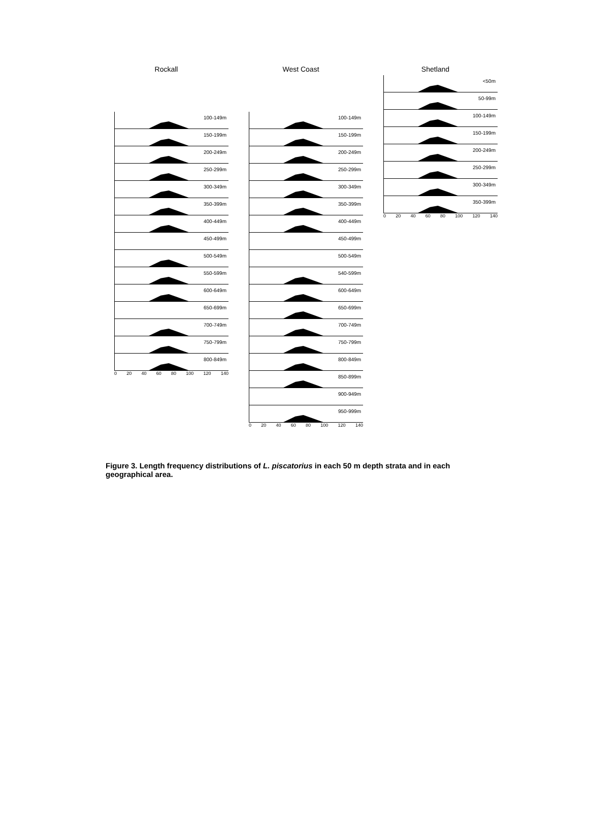Rockall
100-149m
150-199m
200-249m
250-299m
300-349m
350-399m
400-449m
450-499m
500-549m
550-599m
600-649m
650-699m
700-749m
750-799m
800-849m
0 20 40 60 80 100 120 140
West Coast
100-149m
150-199m
200-249m
250-299m
300-349m
350-399m
400-449m
450-499m
500-549m
540-599m
600-649m
650-699m
700-749m
750-799m
800-849m
850-899m
900-949m
950-999m
0 20 40 60 80 100 120 140
Shetland
<50m
50-99m
100-149m
150-199m
200-249m
250-299m
300-349m
350-399m
0 20 40 60 80 100 120 140
Figure 3. Length frequency distributions of L. piscatorius in each 50 m depth strata and in each geographical area.